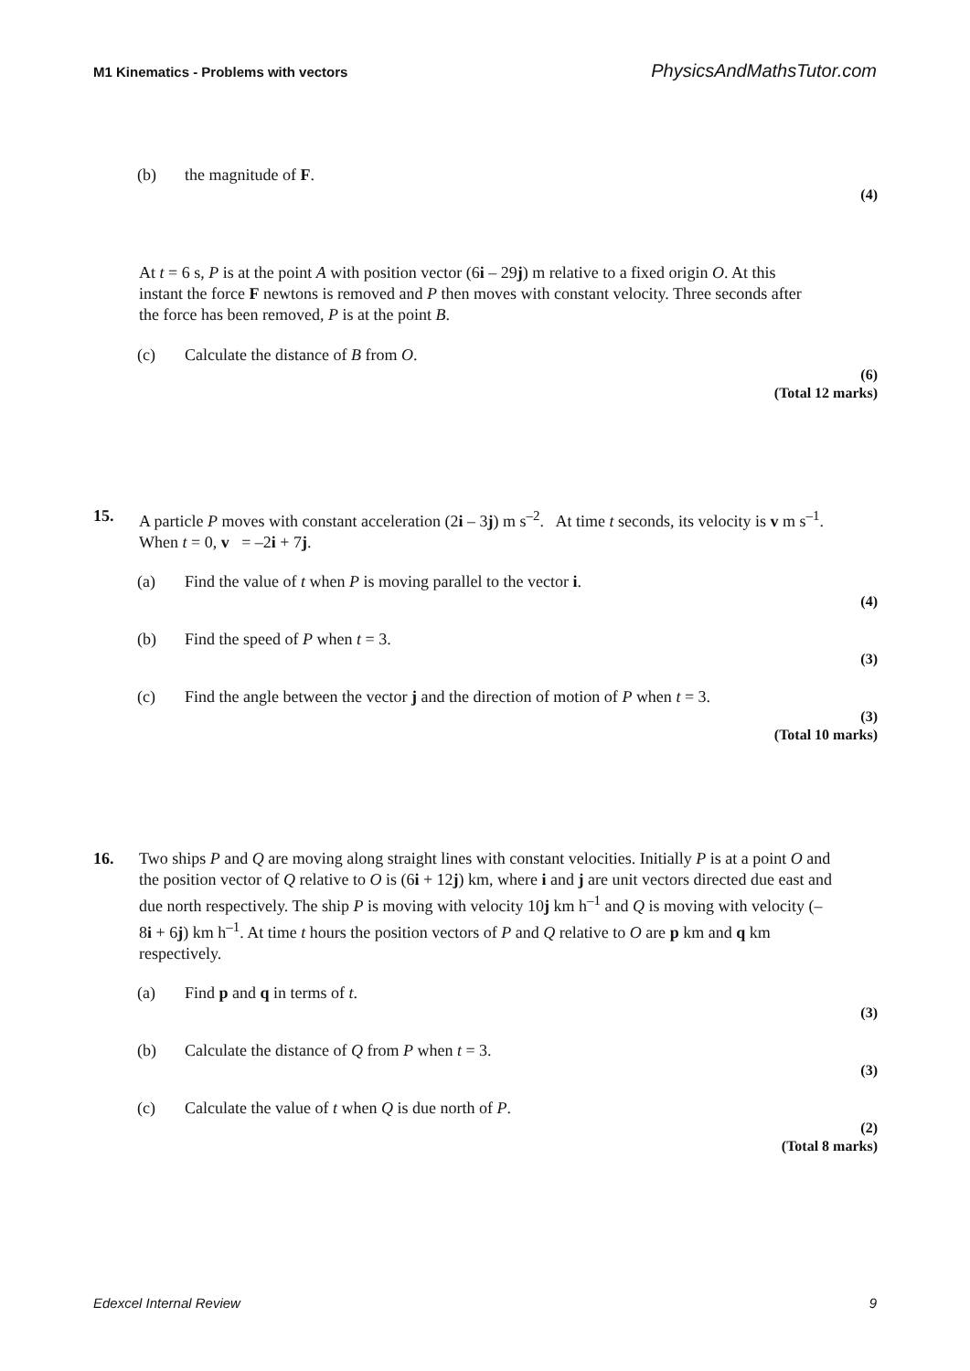M1 Kinematics - Problems with vectors PhysicsAndMathsTutor.com
(b) the magnitude of F.
(4)
At t = 6 s, P is at the point A with position vector (6i – 29j) m relative to a fixed origin O. At this instant the force F newtons is removed and P then moves with constant velocity. Three seconds after the force has been removed, P is at the point B.
(c) Calculate the distance of B from O.
(6)
(Total 12 marks)
15. A particle P moves with constant acceleration (2i – 3j) m s<sup>–2</sup>. At time t seconds, its velocity is v m s<sup>–1</sup>. When t = 0, v = –2i + 7j.
(a) Find the value of t when P is moving parallel to the vector i.
(4)
(b) Find the speed of P when t = 3.
(3)
(c) Find the angle between the vector j and the direction of motion of P when t = 3.
(3)
(Total 10 marks)
16. Two ships P and Q are moving along straight lines with constant velocities. Initially P is at a point O and the position vector of Q relative to O is (6i + 12j) km, where i and j are unit vectors directed due east and due north respectively. The ship P is moving with velocity 10j km h<sup>–1</sup> and Q is moving with velocity (–8i + 6j) km h<sup>–1</sup>. At time t hours the position vectors of P and Q relative to O are p km and q km respectively.
(a) Find p and q in terms of t.
(3)
(b) Calculate the distance of Q from P when t = 3.
(3)
(c) Calculate the value of t when Q is due north of P.
(2)
(Total 8 marks)
Edexcel Internal Review 9